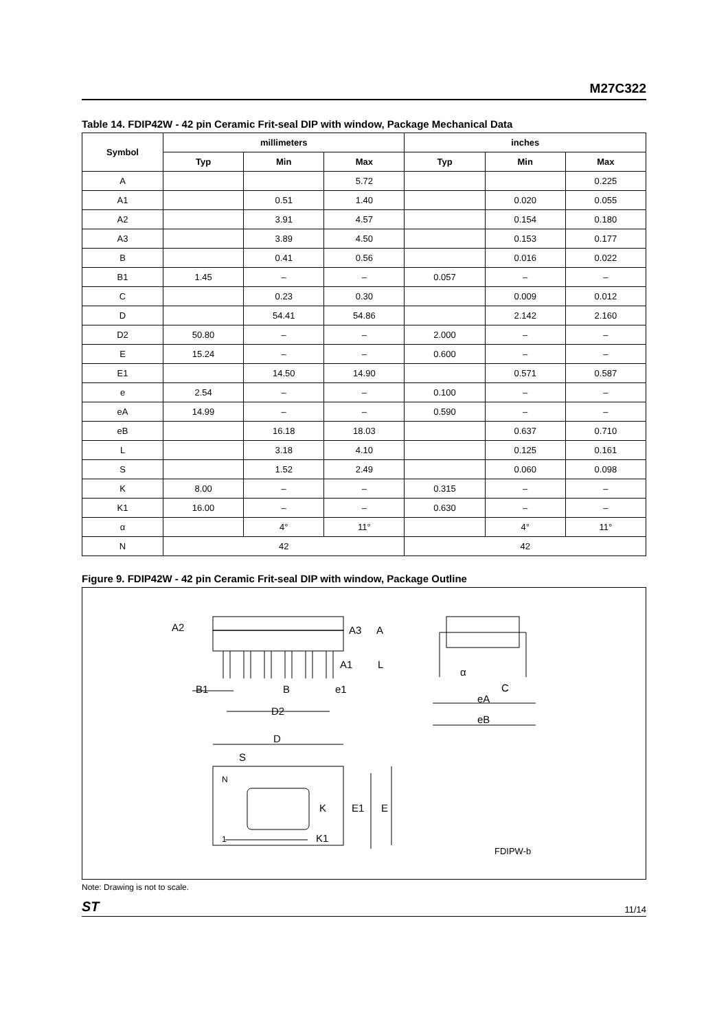M27C322
Table 14. FDIP42W - 42 pin Ceramic Frit-seal DIP with window, Package Mechanical Data
| Symbol | millimeters | | | inches | | |
| --- | --- | --- | --- | --- | --- | --- |
| | Typ | Min | Max | Typ | Min | Max |
| A | | | 5.72 | | | 0.225 |
| A1 | | 0.51 | 1.40 | | 0.020 | 0.055 |
| A2 | | 3.91 | 4.57 | | 0.154 | 0.180 |
| A3 | | 3.89 | 4.50 | | 0.153 | 0.177 |
| B | | 0.41 | 0.56 | | 0.016 | 0.022 |
| B1 | 1.45 | – | – | 0.057 | – | – |
| C | | 0.23 | 0.30 | | 0.009 | 0.012 |
| D | | 54.41 | 54.86 | | 2.142 | 2.160 |
| D2 | 50.80 | – | – | 2.000 | – | – |
| E | 15.24 | – | – | 0.600 | – | – |
| E1 | | 14.50 | 14.90 | | 0.571 | 0.587 |
| e | 2.54 | – | – | 0.100 | – | – |
| eA | 14.99 | – | – | 0.590 | – | – |
| eB | | 16.18 | 18.03 | | 0.637 | 0.710 |
| L | | 3.18 | 4.10 | | 0.125 | 0.161 |
| S | | 1.52 | 2.49 | | 0.060 | 0.098 |
| K | 8.00 | – | – | 0.315 | – | – |
| K1 | 16.00 | – | – | 0.630 | – | – |
| α | | 4° | 11° | | 4° | 11° |
| N | 42 | | | 42 | | |
Figure 9. FDIP42W - 42 pin Ceramic Frit-seal DIP with window, Package Outline
A2
A3
A
A1
L
α
B1
B
e1
C
eA
eB
D2
D
S
N
K
E1
E
1
K1
FDIPW-b
Note: Drawing is not to scale.
ST 11/14